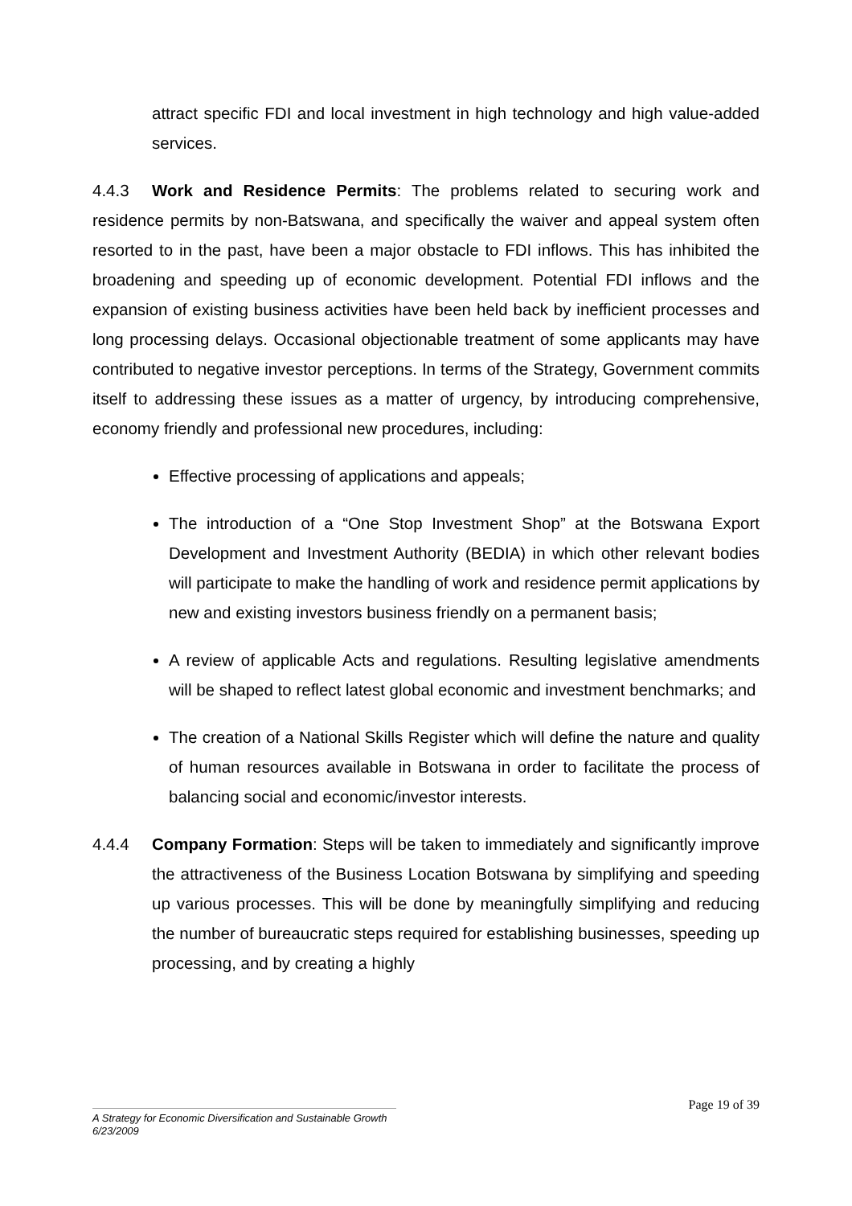attract specific FDI and local investment in high technology and high value-added services.
4.4.3 Work and Residence Permits: The problems related to securing work and residence permits by non-Batswana, and specifically the waiver and appeal system often resorted to in the past, have been a major obstacle to FDI inflows. This has inhibited the broadening and speeding up of economic development. Potential FDI inflows and the expansion of existing business activities have been held back by inefficient processes and long processing delays. Occasional objectionable treatment of some applicants may have contributed to negative investor perceptions. In terms of the Strategy, Government commits itself to addressing these issues as a matter of urgency, by introducing comprehensive, economy friendly and professional new procedures, including:
Effective processing of applications and appeals;
The introduction of a “One Stop Investment Shop” at the Botswana Export Development and Investment Authority (BEDIA) in which other relevant bodies will participate to make the handling of work and residence permit applications by new and existing investors business friendly on a permanent basis;
A review of applicable Acts and regulations. Resulting legislative amendments will be shaped to reflect latest global economic and investment benchmarks; and
The creation of a National Skills Register which will define the nature and quality of human resources available in Botswana in order to facilitate the process of balancing social and economic/investor interests.
4.4.4 Company Formation: Steps will be taken to immediately and significantly improve the attractiveness of the Business Location Botswana by simplifying and speeding up various processes. This will be done by meaningfully simplifying and reducing the number of bureaucratic steps required for establishing businesses, speeding up processing, and by creating a highly
Page 19 of 39
A Strategy for Economic Diversification and Sustainable Growth
6/23/2009